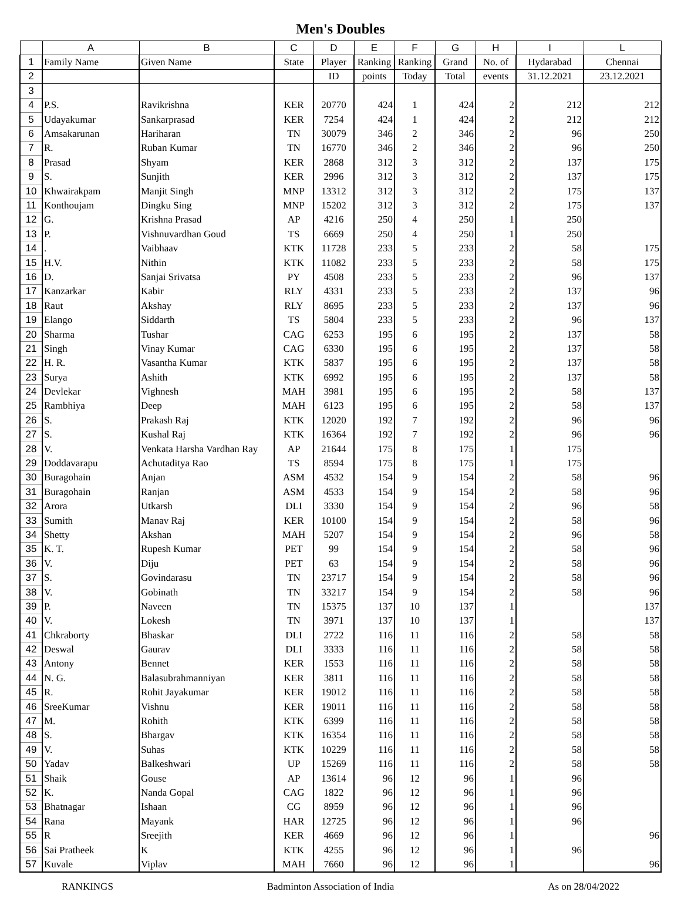Men's Doubles
| | A | B | C | D | E | F | G | H | I | L |
| --- | --- | --- | --- | --- | --- | --- | --- | --- | --- | --- |
| 1 | Family Name | Given Name | State | Player | Ranking | Ranking | Grand | No. of | Hydarabad | Chennai |
| 2 | | | | ID | points | Today | Total | events | 31.12.2021 | 23.12.2021 |
| 3 | | | | | | | | | | |
| 4 | P.S. | Ravikrishna | KER | 20770 | 424 | 1 | 424 | 2 | 212 | 212 |
| 5 | Udayakumar | Sankarprasad | KER | 7254 | 424 | 1 | 424 | 2 | 212 | 212 |
| 6 | Amsakarunan | Hariharan | TN | 30079 | 346 | 2 | 346 | 2 | 96 | 250 |
| 7 | R. | Ruban Kumar | TN | 16770 | 346 | 2 | 346 | 2 | 96 | 250 |
| 8 | Prasad | Shyam | KER | 2868 | 312 | 3 | 312 | 2 | 137 | 175 |
| 9 | S. | Sunjith | KER | 2996 | 312 | 3 | 312 | 2 | 137 | 175 |
| 10 | Khwairakpam | Manjit Singh | MNP | 13312 | 312 | 3 | 312 | 2 | 175 | 137 |
| 11 | Konthoujam | Dingku Sing | MNP | 15202 | 312 | 3 | 312 | 2 | 175 | 137 |
| 12 | G. | Krishna Prasad | AP | 4216 | 250 | 4 | 250 | 1 | 250 | |
| 13 | P. | Vishnuvardhan Goud | TS | 6669 | 250 | 4 | 250 | 1 | 250 | |
| 14 | . | Vaibhaav | KTK | 11728 | 233 | 5 | 233 | 2 | 58 | 175 |
| 15 | H.V. | Nithin | KTK | 11082 | 233 | 5 | 233 | 2 | 58 | 175 |
| 16 | D. | Sanjai Srivatsa | PY | 4508 | 233 | 5 | 233 | 2 | 96 | 137 |
| 17 | Kanzarkar | Kabir | RLY | 4331 | 233 | 5 | 233 | 2 | 137 | 96 |
| 18 | Raut | Akshay | RLY | 8695 | 233 | 5 | 233 | 2 | 137 | 96 |
| 19 | Elango | Siddarth | TS | 5804 | 233 | 5 | 233 | 2 | 96 | 137 |
| 20 | Sharma | Tushar | CAG | 6253 | 195 | 6 | 195 | 2 | 137 | 58 |
| 21 | Singh | Vinay Kumar | CAG | 6330 | 195 | 6 | 195 | 2 | 137 | 58 |
| 22 | H. R. | Vasantha Kumar | KTK | 5837 | 195 | 6 | 195 | 2 | 137 | 58 |
| 23 | Surya | Ashith | KTK | 6992 | 195 | 6 | 195 | 2 | 137 | 58 |
| 24 | Devlekar | Vighnesh | MAH | 3981 | 195 | 6 | 195 | 2 | 58 | 137 |
| 25 | Rambhiya | Deep | MAH | 6123 | 195 | 6 | 195 | 2 | 58 | 137 |
| 26 | S. | Prakash Raj | KTK | 12020 | 192 | 7 | 192 | 2 | 96 | 96 |
| 27 | S. | Kushal Raj | KTK | 16364 | 192 | 7 | 192 | 2 | 96 | 96 |
| 28 | V. | Venkata Harsha Vardhan Ray | AP | 21644 | 175 | 8 | 175 | 1 | 175 | |
| 29 | Doddavarapu | Achutaditya Rao | TS | 8594 | 175 | 8 | 175 | 1 | 175 | |
| 30 | Buragohain | Anjan | ASM | 4532 | 154 | 9 | 154 | 2 | 58 | 96 |
| 31 | Buragohain | Ranjan | ASM | 4533 | 154 | 9 | 154 | 2 | 58 | 96 |
| 32 | Arora | Utkarsh | DLI | 3330 | 154 | 9 | 154 | 2 | 96 | 58 |
| 33 | Sumith | Manav Raj | KER | 10100 | 154 | 9 | 154 | 2 | 58 | 96 |
| 34 | Shetty | Akshan | MAH | 5207 | 154 | 9 | 154 | 2 | 96 | 58 |
| 35 | K. T. | Rupesh Kumar | PET | 99 | 154 | 9 | 154 | 2 | 58 | 96 |
| 36 | V. | Diju | PET | 63 | 154 | 9 | 154 | 2 | 58 | 96 |
| 37 | S. | Govindarasu | TN | 23717 | 154 | 9 | 154 | 2 | 58 | 96 |
| 38 | V. | Gobinath | TN | 33217 | 154 | 9 | 154 | 2 | 58 | 96 |
| 39 | P. | Naveen | TN | 15375 | 137 | 10 | 137 | 1 | | 137 |
| 40 | V. | Lokesh | TN | 3971 | 137 | 10 | 137 | 1 | | 137 |
| 41 | Chkraborty | Bhaskar | DLI | 2722 | 116 | 11 | 116 | 2 | 58 | 58 |
| 42 | Deswal | Gaurav | DLI | 3333 | 116 | 11 | 116 | 2 | 58 | 58 |
| 43 | Antony | Bennet | KER | 1553 | 116 | 11 | 116 | 2 | 58 | 58 |
| 44 | N. G. | Balasubrahmanniyan | KER | 3811 | 116 | 11 | 116 | 2 | 58 | 58 |
| 45 | R. | Rohit Jayakumar | KER | 19012 | 116 | 11 | 116 | 2 | 58 | 58 |
| 46 | SreeKumar | Vishnu | KER | 19011 | 116 | 11 | 116 | 2 | 58 | 58 |
| 47 | M. | Rohith | KTK | 6399 | 116 | 11 | 116 | 2 | 58 | 58 |
| 48 | S. | Bhargav | KTK | 16354 | 116 | 11 | 116 | 2 | 58 | 58 |
| 49 | V. | Suhas | KTK | 10229 | 116 | 11 | 116 | 2 | 58 | 58 |
| 50 | Yadav | Balkeshwari | UP | 15269 | 116 | 11 | 116 | 2 | 58 | 58 |
| 51 | Shaik | Gouse | AP | 13614 | 96 | 12 | 96 | 1 | 96 | |
| 52 | K. | Nanda Gopal | CAG | 1822 | 96 | 12 | 96 | 1 | 96 | |
| 53 | Bhatnagar | Ishaan | CG | 8959 | 96 | 12 | 96 | 1 | 96 | |
| 54 | Rana | Mayank | HAR | 12725 | 96 | 12 | 96 | 1 | 96 | |
| 55 | R | Sreejith | KER | 4669 | 96 | 12 | 96 | 1 | | 96 |
| 56 | Sai Pratheek | K | KTK | 4255 | 96 | 12 | 96 | 1 | 96 | |
| 57 | Kuvale | Viplav | MAH | 7660 | 96 | 12 | 96 | 1 | | 96 |
RANKINGS Badminton Association of India As on 28/04/2022